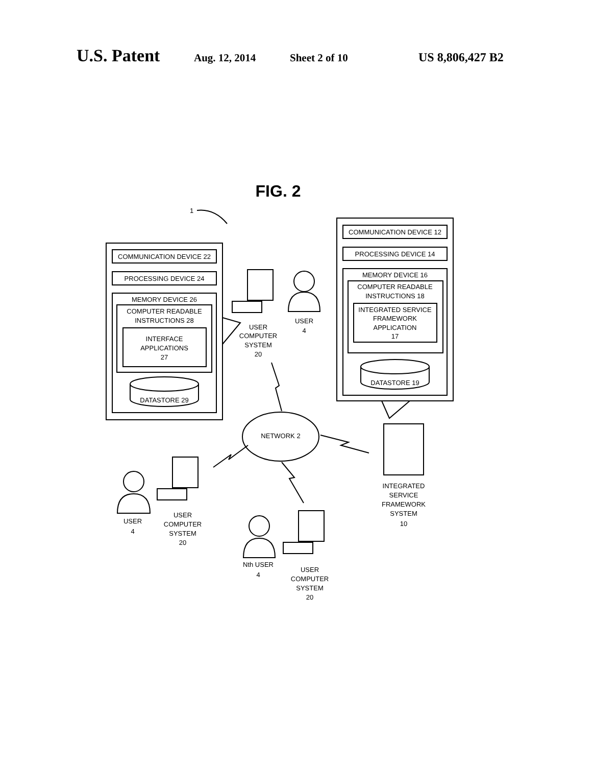U.S. Patent Aug. 12, 2014 Sheet 2 of 10 US 8,806,427 B2
FIG. 2
1
COMMUNICATION DEVICE 22
PROCESSING DEVICE 24
MEMORY DEVICE 26
COMPUTER READABLE
INSTRUCTIONS 28
INTERFACE
APPLICATIONS
27
DATASTORE 29
COMMUNICATION DEVICE 12
PROCESSING DEVICE 14
MEMORY DEVICE 16
COMPUTER READABLE
INSTRUCTIONS 18
INTEGRATED SERVICE
FRAMEWORK
APPLICATION
17
DATASTORE 19
NETWORK 2
USER
COMPUTER
SYSTEM
20
USER
4
USER
4
USER
COMPUTER
SYSTEM
20
Nth USER
4
USER
COMPUTER
SYSTEM
20
INTEGRATED
SERVICE
FRAMEWORK
SYSTEM
10